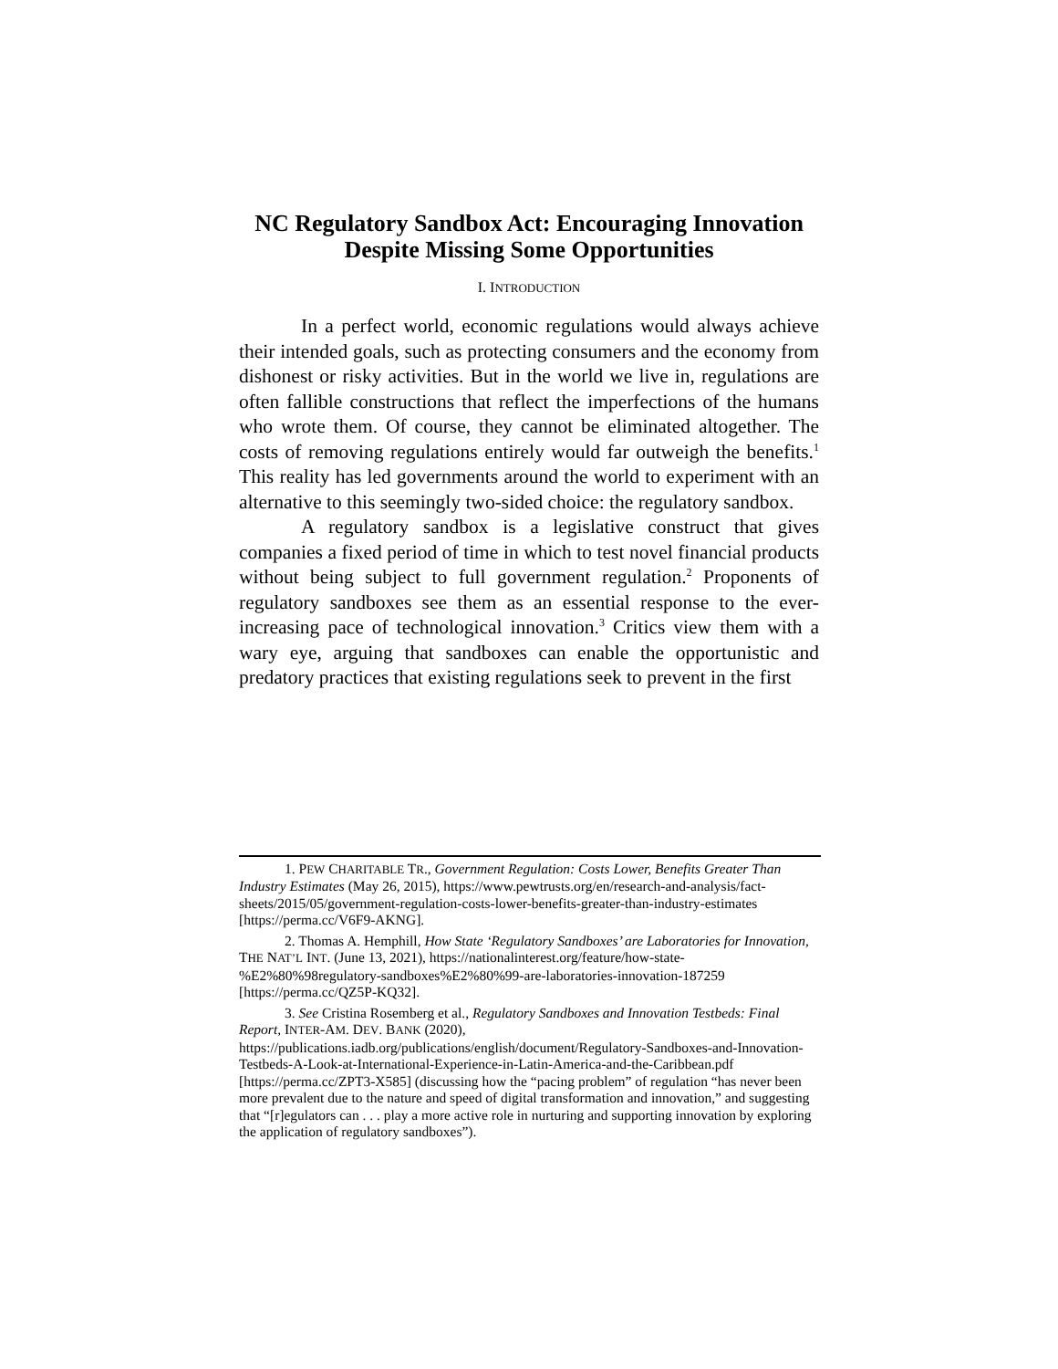NC Regulatory Sandbox Act: Encouraging Innovation
Despite Missing Some Opportunities
I. INTRODUCTION
In a perfect world, economic regulations would always achieve their intended goals, such as protecting consumers and the economy from dishonest or risky activities. But in the world we live in, regulations are often fallible constructions that reflect the imperfections of the humans who wrote them. Of course, they cannot be eliminated altogether. The costs of removing regulations entirely would far outweigh the benefits.<sup>1</sup> This reality has led governments around the world to experiment with an alternative to this seemingly two-sided choice: the regulatory sandbox.
A regulatory sandbox is a legislative construct that gives companies a fixed period of time in which to test novel financial products without being subject to full government regulation.<sup>2</sup> Proponents of regulatory sandboxes see them as an essential response to the ever-increasing pace of technological innovation.<sup>3</sup> Critics view them with a wary eye, arguing that sandboxes can enable the opportunistic and predatory practices that existing regulations seek to prevent in the first
1. PEW CHARITABLE TR., Government Regulation: Costs Lower, Benefits Greater Than Industry Estimates (May 26, 2015), https://www.pewtrusts.org/en/research-and-analysis/fact-sheets/2015/05/government-regulation-costs-lower-benefits-greater-than-industry-estimates [https://perma.cc/V6F9-AKNG].
2. Thomas A. Hemphill, How State ‘Regulatory Sandboxes’ are Laboratories for Innovation, THE NAT’L INT. (June 13, 2021), https://nationalinterest.org/feature/how-state-%E2%80%98regulatory-sandboxes%E2%80%99-are-laboratories-innovation-187259 [https://perma.cc/QZ5P-KQ32].
3. See Cristina Rosemberg et al., Regulatory Sandboxes and Innovation Testbeds: Final Report, INTER-AM. DEV. BANK (2020), https://publications.iadb.org/publications/english/document/Regulatory-Sandboxes-and-Innovation-Testbeds-A-Look-at-International-Experience-in-Latin-America-and-the-Caribbean.pdf [https://perma.cc/ZPT3-X585] (discussing how the “pacing problem” of regulation “has never been more prevalent due to the nature and speed of digital transformation and innovation,” and suggesting that “[r]egulators can . . . play a more active role in nurturing and supporting innovation by exploring the application of regulatory sandboxes”).